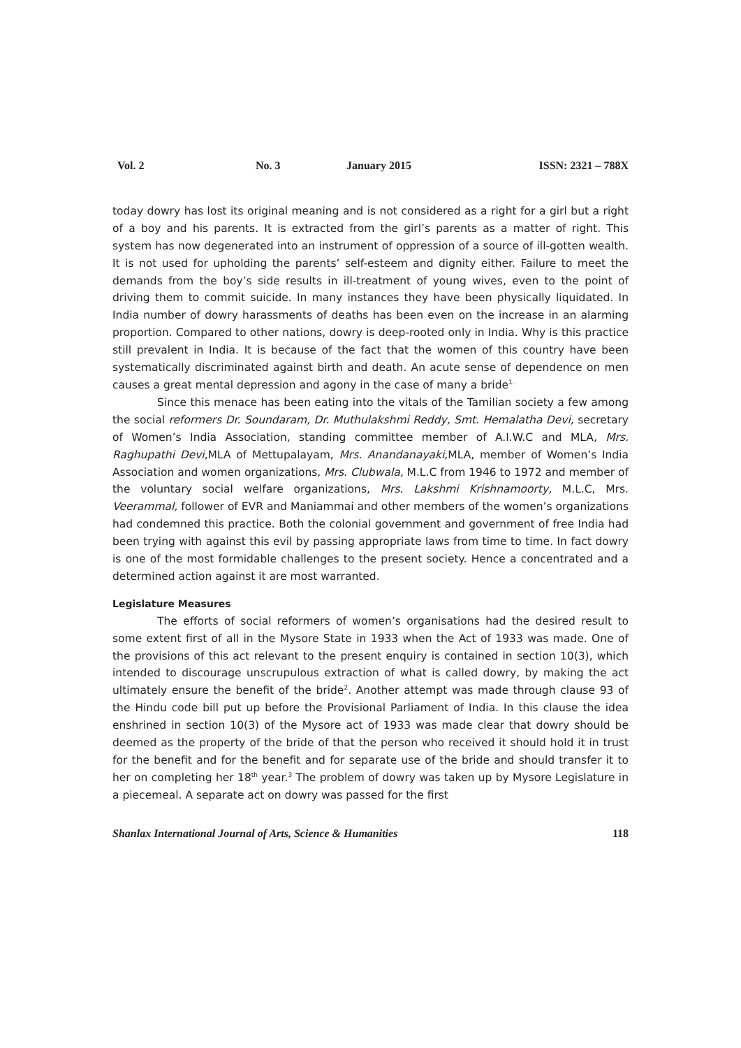Vol. 2 No. 3 January 2015 ISSN: 2321 – 788X
today dowry has lost its original meaning and is not considered as a right for a girl but a right of a boy and his parents. It is extracted from the girl’s parents as a matter of right. This system has now degenerated into an instrument of oppression of a source of ill-gotten wealth. It is not used for upholding the parents’ self-esteem and dignity either. Failure to meet the demands from the boy’s side results in ill-treatment of young wives, even to the point of driving them to commit suicide. In many instances they have been physically liquidated. In India number of dowry harassments of deaths has been even on the increase in an alarming proportion. Compared to other nations, dowry is deep-rooted only in India. Why is this practice still prevalent in India. It is because of the fact that the women of this country have been systematically discriminated against birth and death. An acute sense of dependence on men causes a great mental depression and agony in the case of many a bride<sup>1.</sup>
Since this menace has been eating into the vitals of the Tamilian society a few among the social reformers Dr. Soundaram, Dr. Muthulakshmi Reddy, Smt. Hemalatha Devi, secretary of Women’s India Association, standing committee member of A.I.W.C and MLA, Mrs. Raghupathi Devi,MLA of Mettupalayam, Mrs. Anandanayaki,MLA, member of Women’s India Association and women organizations, Mrs. Clubwala, M.L.C from 1946 to 1972 and member of the voluntary social welfare organizations, Mrs. Lakshmi Krishnamoorty, M.L.C, Mrs. Veerammal, follower of EVR and Maniammai and other members of the women’s organizations had condemned this practice. Both the colonial government and government of free India had been trying with against this evil by passing appropriate laws from time to time. In fact dowry is one of the most formidable challenges to the present society. Hence a concentrated and a determined action against it are most warranted.
Legislature Measures
The efforts of social reformers of women’s organisations had the desired result to some extent first of all in the Mysore State in 1933 when the Act of 1933 was made. One of the provisions of this act relevant to the present enquiry is contained in section 10(3), which intended to discourage unscrupulous extraction of what is called dowry, by making the act ultimately ensure the benefit of the bride<sup>2</sup>. Another attempt was made through clause 93 of the Hindu code bill put up before the Provisional Parliament of India. In this clause the idea enshrined in section 10(3) of the Mysore act of 1933 was made clear that dowry should be deemed as the property of the bride of that the person who received it should hold it in trust for the benefit and for the benefit and for separate use of the bride and should transfer it to her on completing her 18<sup>th</sup> year.<sup>3</sup> The problem of dowry was taken up by Mysore Legislature in a piecemeal. A separate act on dowry was passed for the first
Shanlax International Journal of Arts, Science & Humanities 118